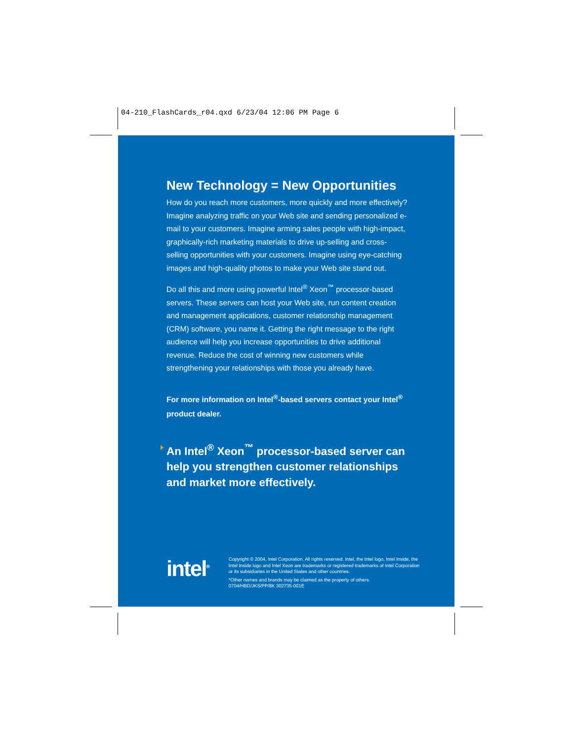04-210_FlashCards_r04.qxd 6/23/04 12:06 PM Page 6
New Technology = New Opportunities
How do you reach more customers, more quickly and more effectively? Imagine analyzing traffic on your Web site and sending personalized e-mail to your customers. Imagine arming sales people with high-impact, graphically-rich marketing materials to drive up-selling and cross-selling opportunities with your customers. Imagine using eye-catching images and high-quality photos to make your Web site stand out.
Do all this and more using powerful Intel<sup>®</sup> Xeon<sup>™</sup> processor-based servers. These servers can host your Web site, run content creation and management applications, customer relationship management (CRM) software, you name it. Getting the right message to the right audience will help you increase opportunities to drive additional revenue. Reduce the cost of winning new customers while strengthening your relationships with those you already have.
For more information on Intel<sup>®</sup>-based servers contact your Intel<sup>®</sup> product dealer.
An Intel<sup>®</sup> Xeon<sup>™</sup> processor-based server can help you strengthen customer relationships and market more effectively.
intel<sup>®</sup>
Copyright © 2004, Intel Corporation. All rights reserved. Intel, the Intel logo, Intel Inside, the Intel Inside logo and Intel Xeon are trademarks or registered trademarks of Intel Corporation or its subsidiaries in the United States and other countries.
*Other names and brands may be claimed as the property of others.
0704/HBD/JKS/PP/8K 302735-001E